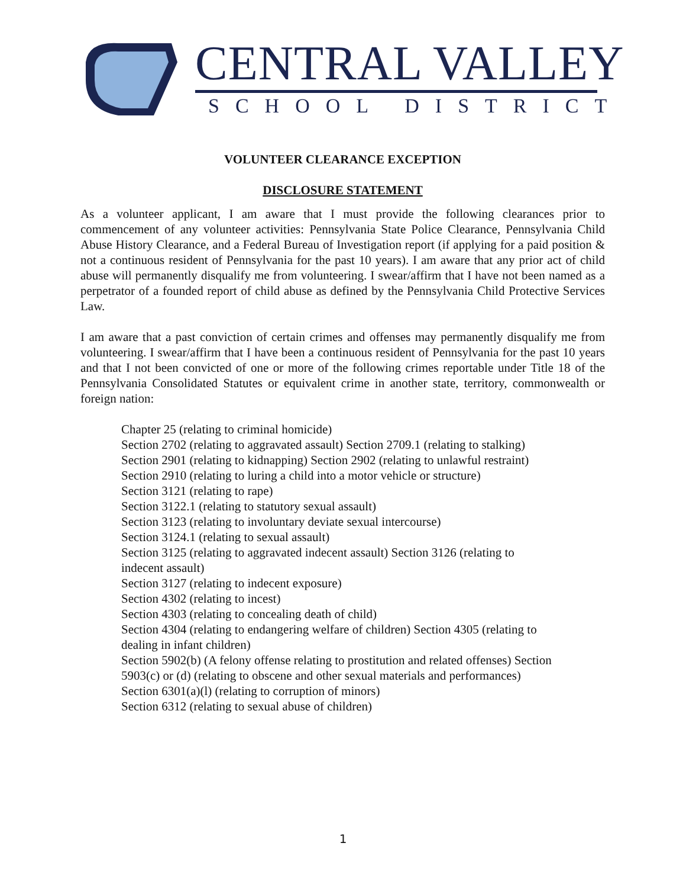CENTRAL VALLEY
SCHOOL DISTRICT
VOLUNTEER CLEARANCE EXCEPTION
DISCLOSURE STATEMENT
As a volunteer applicant, I am aware that I must provide the following clearances prior to commencement of any volunteer activities: Pennsylvania State Police Clearance, Pennsylvania Child Abuse History Clearance, and a Federal Bureau of Investigation report (if applying for a paid position & not a continuous resident of Pennsylvania for the past 10 years). I am aware that any prior act of child abuse will permanently disqualify me from volunteering. I swear/affirm that I have not been named as a perpetrator of a founded report of child abuse as defined by the Pennsylvania Child Protective Services Law.
I am aware that a past conviction of certain crimes and offenses may permanently disqualify me from volunteering. I swear/affirm that I have been a continuous resident of Pennsylvania for the past 10 years and that I not been convicted of one or more of the following crimes reportable under Title 18 of the Pennsylvania Consolidated Statutes or equivalent crime in another state, territory, commonwealth or foreign nation:
Chapter 25 (relating to criminal homicide)
Section 2702 (relating to aggravated assault) Section 2709.1 (relating to stalking)
Section 2901 (relating to kidnapping) Section 2902 (relating to unlawful restraint)
Section 2910 (relating to luring a child into a motor vehicle or structure)
Section 3121 (relating to rape)
Section 3122.1 (relating to statutory sexual assault)
Section 3123 (relating to involuntary deviate sexual intercourse)
Section 3124.1 (relating to sexual assault)
Section 3125 (relating to aggravated indecent assault) Section 3126 (relating to
indecent assault)
Section 3127 (relating to indecent exposure)
Section 4302 (relating to incest)
Section 4303 (relating to concealing death of child)
Section 4304 (relating to endangering welfare of children) Section 4305 (relating to
dealing in infant children)
Section 5902(b) (A felony offense relating to prostitution and related offenses) Section
5903(c) or (d) (relating to obscene and other sexual materials and performances)
Section 6301(a)(l) (relating to corruption of minors)
Section 6312 (relating to sexual abuse of children)
1